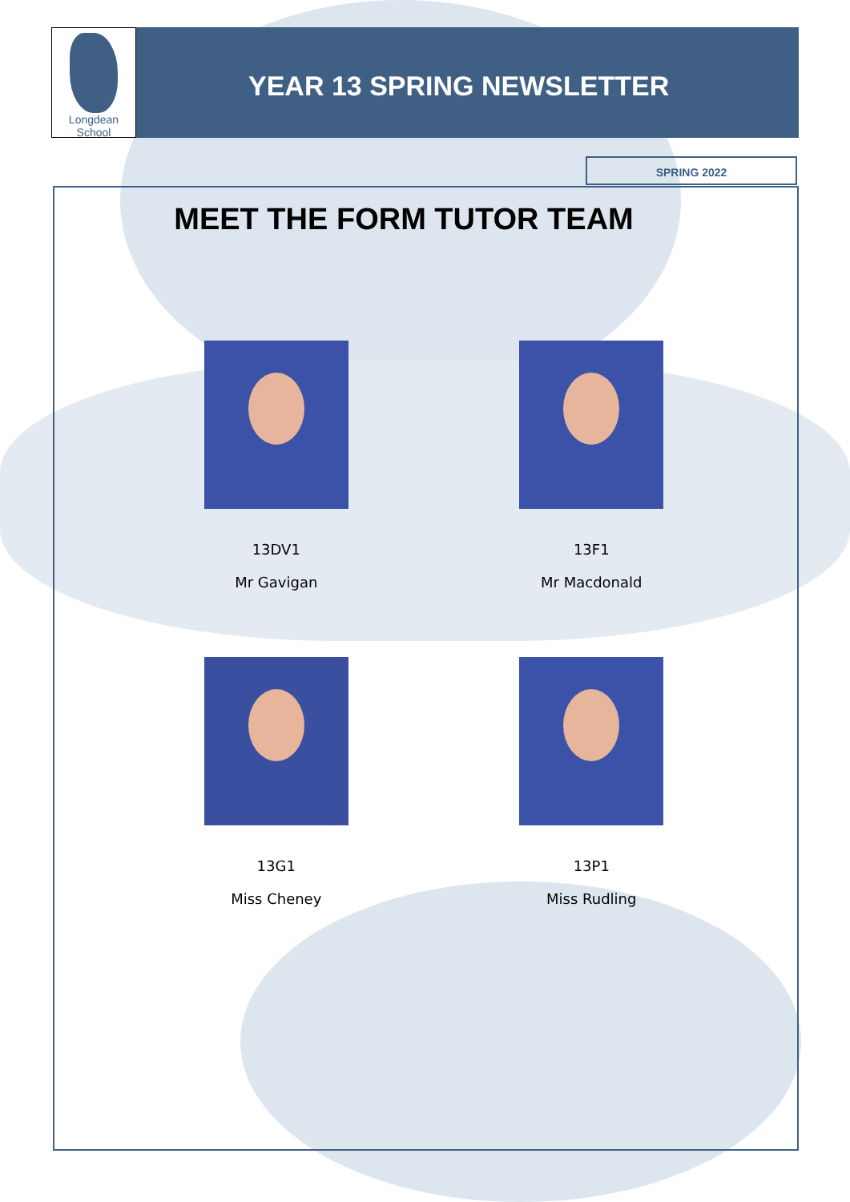Longdean School
YEAR 13 SPRING NEWSLETTER
SPRING 2022
MEET THE FORM TUTOR TEAM
13DV1
Mr Gavigan
13F1
Mr Macdonald
13G1
Miss Cheney
13P1
Miss Rudling